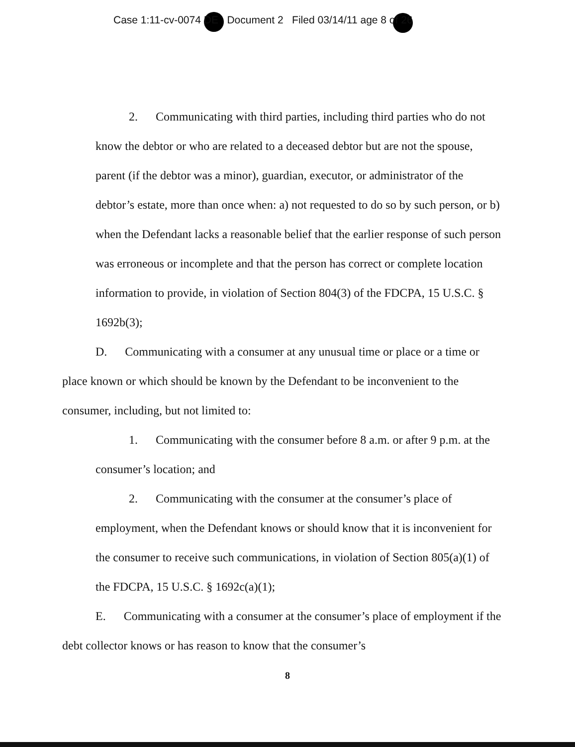Case 1:11-cv-0074 DE Document 2 Filed 03/14/11 age 8 of 26
2. Communicating with third parties, including third parties who do not know the debtor or who are related to a deceased debtor but are not the spouse, parent (if the debtor was a minor), guardian, executor, or administrator of the debtor’s estate, more than once when: a) not requested to do so by such person, or b) when the Defendant lacks a reasonable belief that the earlier response of such person was erroneous or incomplete and that the person has correct or complete location information to provide, in violation of Section 804(3) of the FDCPA, 15 U.S.C. § 1692b(3);
D. Communicating with a consumer at any unusual time or place or a time or place known or which should be known by the Defendant to be inconvenient to the consumer, including, but not limited to:
1. Communicating with the consumer before 8 a.m. or after 9 p.m. at the consumer’s location; and
2. Communicating with the consumer at the consumer’s place of employment, when the Defendant knows or should know that it is inconvenient for the consumer to receive such communications, in violation of Section 805(a)(1) of the FDCPA, 15 U.S.C. § 1692c(a)(1);
E. Communicating with a consumer at the consumer’s place of employment if the debt collector knows or has reason to know that the consumer’s
8